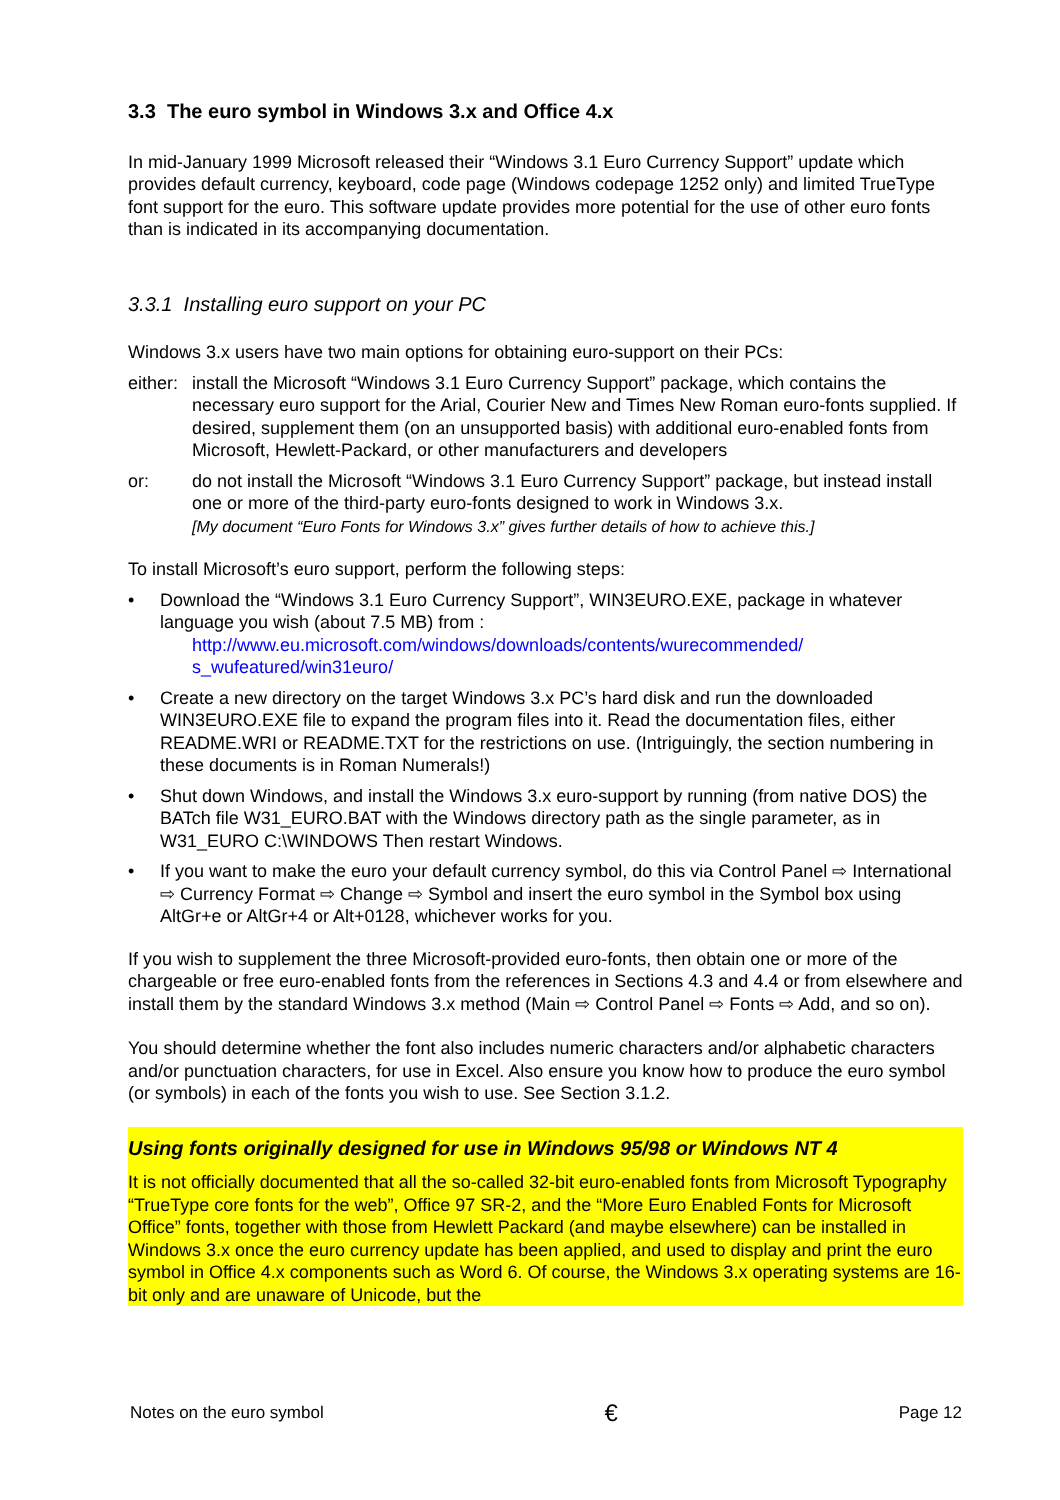3.3 The euro symbol in Windows 3.x and Office 4.x
In mid-January 1999 Microsoft released their “Windows 3.1 Euro Currency Support” update which provides default currency, keyboard, code page (Windows codepage 1252 only) and limited TrueType font support for the euro. This software update provides more potential for the use of other euro fonts than is indicated in its accompanying documentation.
3.3.1 Installing euro support on your PC
Windows 3.x users have two main options for obtaining euro-support on their PCs:
either:
install the Microsoft “Windows 3.1 Euro Currency Support” package, which contains the necessary euro support for the Arial, Courier New and Times New Roman euro-fonts supplied. If desired, supplement them (on an unsupported basis) with additional euro-enabled fonts from Microsoft, Hewlett-Packard, or other manufacturers and developers
or: do not install the Microsoft “Windows 3.1 Euro Currency Support” package, but instead install one or more of the third-party euro-fonts designed to work in Windows 3.x.
[My document “Euro Fonts for Windows 3.x” gives further details of how to achieve this.]
To install Microsoft’s euro support, perform the following steps:
• Download the “Windows 3.1 Euro Currency Support”, WIN3EURO.EXE, package in whatever language you wish (about 7.5 MB) from :
http://www.eu.microsoft.com/windows/downloads/contents/wurecommended/ s_wufeatured/win31euro/
• Create a new directory on the target Windows 3.x PC’s hard disk and run the downloaded WIN3EURO.EXE file to expand the program files into it. Read the documentation files, either README.WRI or README.TXT for the restrictions on use. (Intriguingly, the section numbering in these documents is in Roman Numerals!)
• Shut down Windows, and install the Windows 3.x euro-support by running (from native DOS) the BATch file W31_EURO.BAT with the Windows directory path as the single parameter, as in W31_EURO C:\WINDOWS Then restart Windows.
• If you want to make the euro your default currency symbol, do this via Control Panel ⇨ International ⇨ Currency Format ⇨ Change ⇨ Symbol and insert the euro symbol in the Symbol box using AltGr+e or AltGr+4 or Alt+0128, whichever works for you.
If you wish to supplement the three Microsoft-provided euro-fonts, then obtain one or more of the chargeable or free euro-enabled fonts from the references in Sections 4.3 and 4.4 or from elsewhere and install them by the standard Windows 3.x method (Main ⇨ Control Panel ⇨ Fonts ⇨ Add, and so on).
You should determine whether the font also includes numeric characters and/or alphabetic characters and/or punctuation characters, for use in Excel. Also ensure you know how to produce the euro symbol (or symbols) in each of the fonts you wish to use. See Section 3.1.2.
Using fonts originally designed for use in Windows 95/98 or Windows NT 4
It is not officially documented that all the so-called 32-bit euro-enabled fonts from Microsoft Typography “TrueType core fonts for the web”, Office 97 SR-2, and the “More Euro Enabled Fonts for Microsoft Office” fonts, together with those from Hewlett Packard (and maybe elsewhere) can be installed in Windows 3.x once the euro currency update has been applied, and used to display and print the euro symbol in Office 4.x components such as Word 6. Of course, the Windows 3.x operating systems are 16-bit only and are unaware of Unicode, but the
Notes on the euro symbol € Page 12